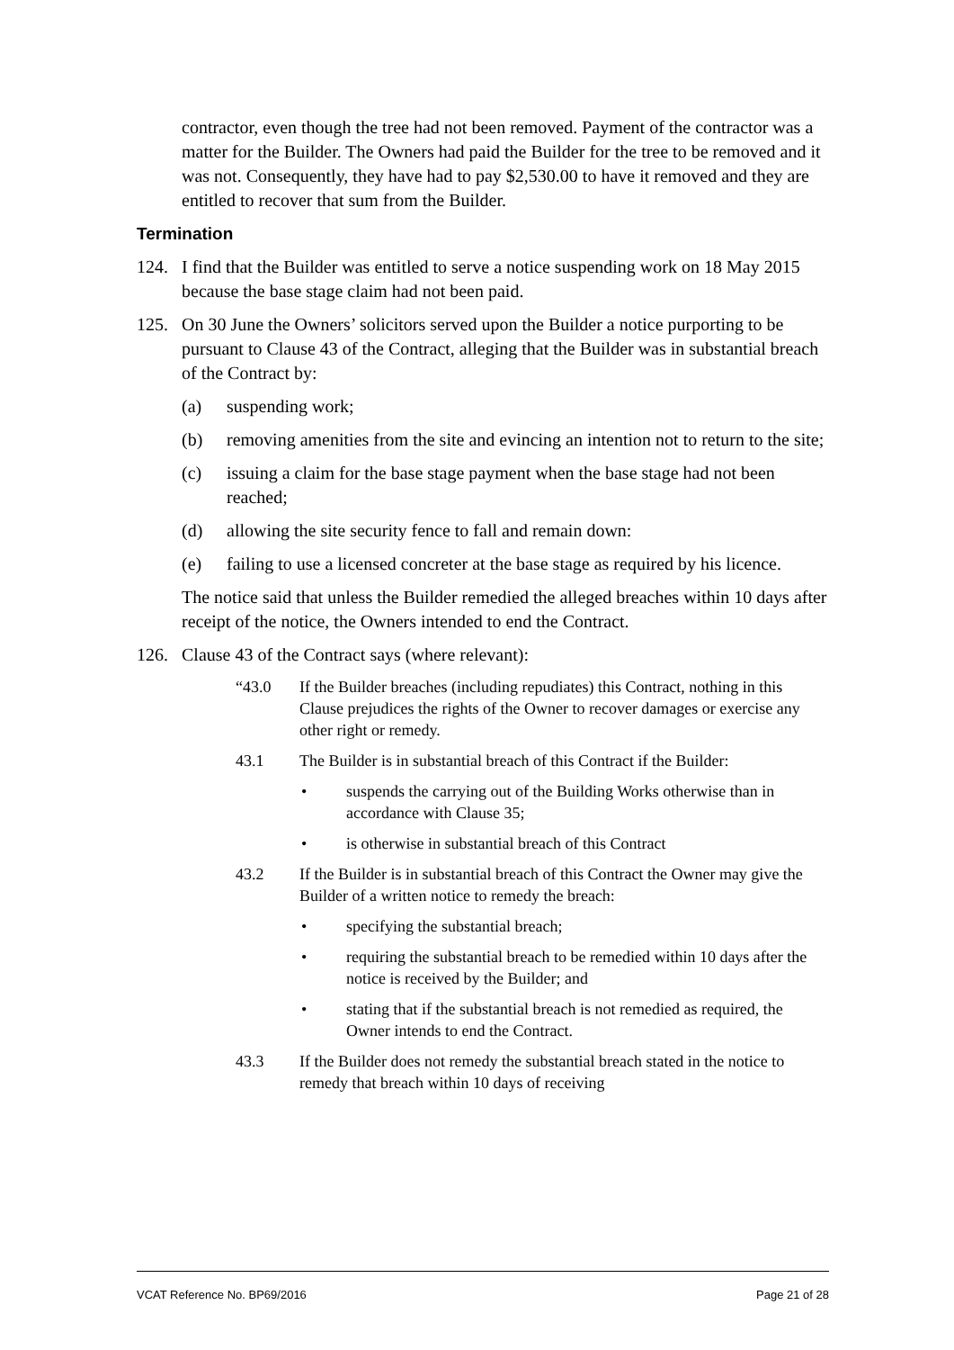contractor, even though the tree had not been removed. Payment of the contractor was a matter for the Builder. The Owners had paid the Builder for the tree to be removed and it was not. Consequently, they have had to pay $2,530.00 to have it removed and they are entitled to recover that sum from the Builder.
Termination
124. I find that the Builder was entitled to serve a notice suspending work on 18 May 2015 because the base stage claim had not been paid.
125. On 30 June the Owners’ solicitors served upon the Builder a notice purporting to be pursuant to Clause 43 of the Contract, alleging that the Builder was in substantial breach of the Contract by:
(a) suspending work;
(b) removing amenities from the site and evincing an intention not to return to the site;
(c) issuing a claim for the base stage payment when the base stage had not been reached;
(d) allowing the site security fence to fall and remain down:
(e) failing to use a licensed concreter at the base stage as required by his licence.
The notice said that unless the Builder remedied the alleged breaches within 10 days after receipt of the notice, the Owners intended to end the Contract.
126. Clause 43 of the Contract says (where relevant):
“43.0 If the Builder breaches (including repudiates) this Contract, nothing in this Clause prejudices the rights of the Owner to recover damages or exercise any other right or remedy.
43.1 The Builder is in substantial breach of this Contract if the Builder:
• suspends the carrying out of the Building Works otherwise than in accordance with Clause 35;
• is otherwise in substantial breach of this Contract
43.2 If the Builder is in substantial breach of this Contract the Owner may give the Builder of a written notice to remedy the breach:
• specifying the substantial breach;
• requiring the substantial breach to be remedied within 10 days after the notice is received by the Builder; and
• stating that if the substantial breach is not remedied as required, the Owner intends to end the Contract.
43.3 If the Builder does not remedy the substantial breach stated in the notice to remedy that breach within 10 days of receiving
VCAT Reference No. BP69/2016 Page 21 of 28